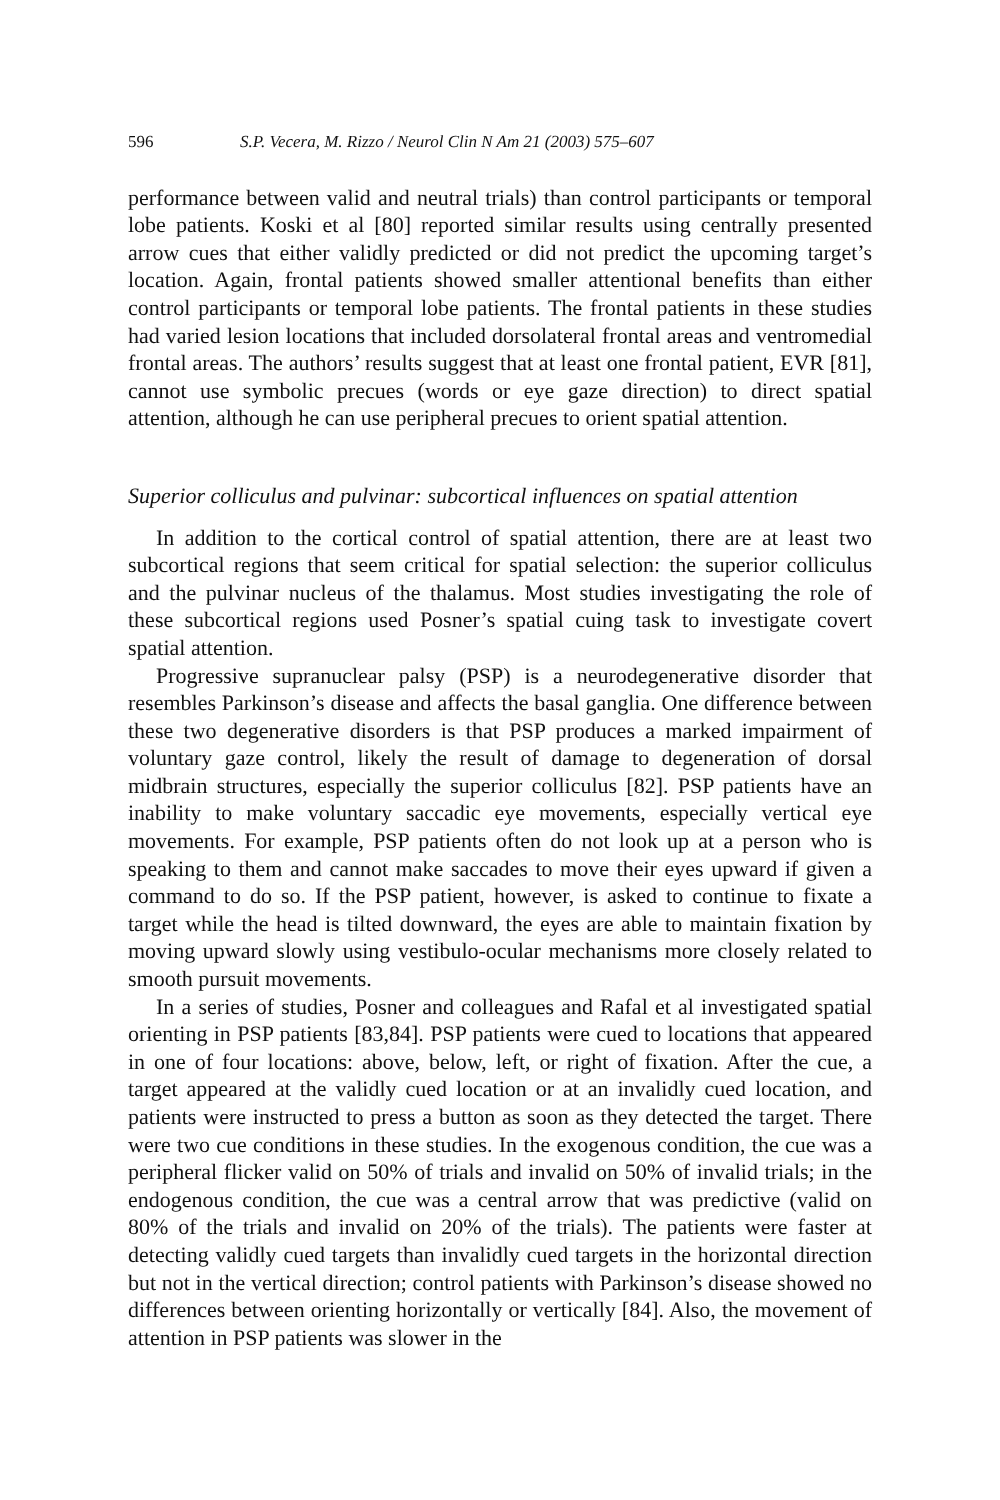596 S.P. Vecera, M. Rizzo / Neurol Clin N Am 21 (2003) 575–607
performance between valid and neutral trials) than control participants or temporal lobe patients. Koski et al [80] reported similar results using centrally presented arrow cues that either validly predicted or did not predict the upcoming target’s location. Again, frontal patients showed smaller attentional benefits than either control participants or temporal lobe patients. The frontal patients in these studies had varied lesion locations that included dorsolateral frontal areas and ventromedial frontal areas. The authors’ results suggest that at least one frontal patient, EVR [81], cannot use symbolic precues (words or eye gaze direction) to direct spatial attention, although he can use peripheral precues to orient spatial attention.
Superior colliculus and pulvinar: subcortical influences on spatial attention
In addition to the cortical control of spatial attention, there are at least two subcortical regions that seem critical for spatial selection: the superior colliculus and the pulvinar nucleus of the thalamus. Most studies investigating the role of these subcortical regions used Posner’s spatial cuing task to investigate covert spatial attention.
Progressive supranuclear palsy (PSP) is a neurodegenerative disorder that resembles Parkinson’s disease and affects the basal ganglia. One difference between these two degenerative disorders is that PSP produces a marked impairment of voluntary gaze control, likely the result of damage to degeneration of dorsal midbrain structures, especially the superior colliculus [82]. PSP patients have an inability to make voluntary saccadic eye movements, especially vertical eye movements. For example, PSP patients often do not look up at a person who is speaking to them and cannot make saccades to move their eyes upward if given a command to do so. If the PSP patient, however, is asked to continue to fixate a target while the head is tilted downward, the eyes are able to maintain fixation by moving upward slowly using vestibulo-ocular mechanisms more closely related to smooth pursuit movements.
In a series of studies, Posner and colleagues and Rafal et al investigated spatial orienting in PSP patients [83,84]. PSP patients were cued to locations that appeared in one of four locations: above, below, left, or right of fixation. After the cue, a target appeared at the validly cued location or at an invalidly cued location, and patients were instructed to press a button as soon as they detected the target. There were two cue conditions in these studies. In the exogenous condition, the cue was a peripheral flicker valid on 50% of trials and invalid on 50% of invalid trials; in the endogenous condition, the cue was a central arrow that was predictive (valid on 80% of the trials and invalid on 20% of the trials). The patients were faster at detecting validly cued targets than invalidly cued targets in the horizontal direction but not in the vertical direction; control patients with Parkinson’s disease showed no differences between orienting horizontally or vertically [84]. Also, the movement of attention in PSP patients was slower in the